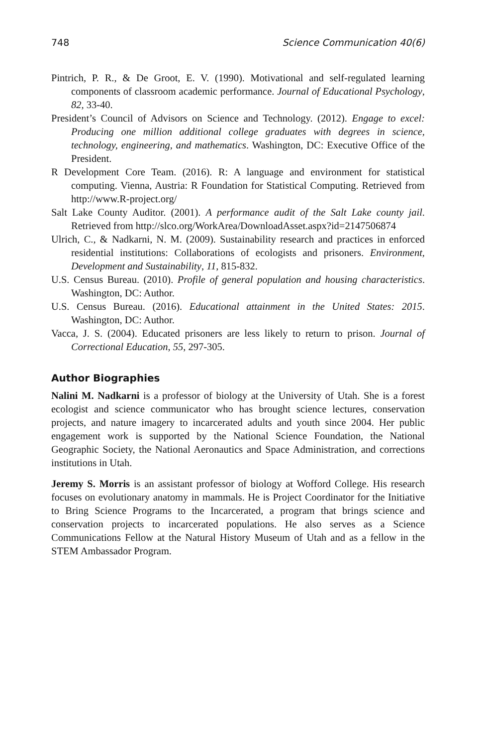748 Science Communication 40(6)
Pintrich, P. R., & De Groot, E. V. (1990). Motivational and self-regulated learning components of classroom academic performance. Journal of Educational Psychology, 82, 33-40.
President’s Council of Advisors on Science and Technology. (2012). Engage to excel: Producing one million additional college graduates with degrees in science, technology, engineering, and mathematics. Washington, DC: Executive Office of the President.
R Development Core Team. (2016). R: A language and environment for statistical computing. Vienna, Austria: R Foundation for Statistical Computing. Retrieved from http://www.R-project.org/
Salt Lake County Auditor. (2001). A performance audit of the Salt Lake county jail. Retrieved from http://slco.org/WorkArea/DownloadAsset.aspx?id=2147506874
Ulrich, C., & Nadkarni, N. M. (2009). Sustainability research and practices in enforced residential institutions: Collaborations of ecologists and prisoners. Environment, Development and Sustainability, 11, 815-832.
U.S. Census Bureau. (2010). Profile of general population and housing characteristics. Washington, DC: Author.
U.S. Census Bureau. (2016). Educational attainment in the United States: 2015. Washington, DC: Author.
Vacca, J. S. (2004). Educated prisoners are less likely to return to prison. Journal of Correctional Education, 55, 297-305.
Author Biographies
Nalini M. Nadkarni is a professor of biology at the University of Utah. She is a forest ecologist and science communicator who has brought science lectures, conservation projects, and nature imagery to incarcerated adults and youth since 2004. Her public engagement work is supported by the National Science Foundation, the National Geographic Society, the National Aeronautics and Space Administration, and corrections institutions in Utah.
Jeremy S. Morris is an assistant professor of biology at Wofford College. His research focuses on evolutionary anatomy in mammals. He is Project Coordinator for the Initiative to Bring Science Programs to the Incarcerated, a program that brings science and conservation projects to incarcerated populations. He also serves as a Science Communications Fellow at the Natural History Museum of Utah and as a fellow in the STEM Ambassador Program.